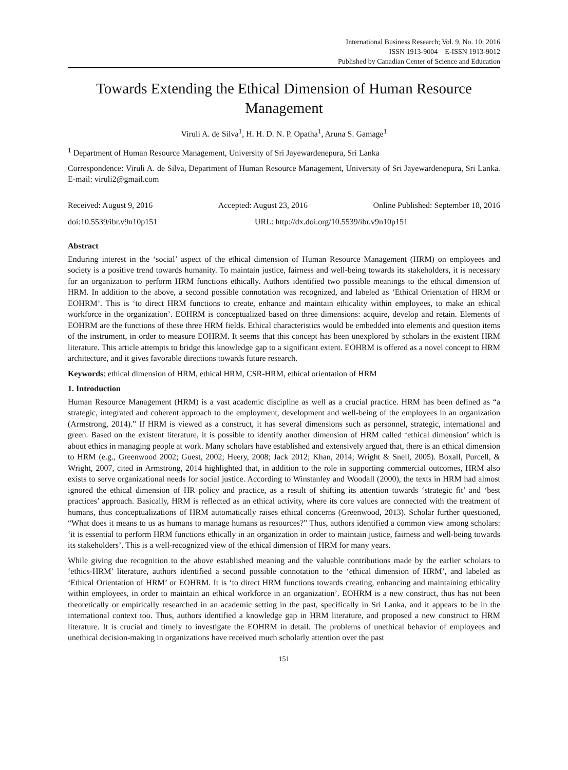International Business Research; Vol. 9, No. 10; 2016
ISSN 1913-9004 E-ISSN 1913-9012
Published by Canadian Center of Science and Education
Towards Extending the Ethical Dimension of Human Resource Management
Viruli A. de Silva<sup>1</sup>, H. H. D. N. P. Opatha<sup>1</sup>, Aruna S. Gamage<sup>1</sup>
<sup>1</sup> Department of Human Resource Management, University of Sri Jayewardenepura, Sri Lanka
Correspondence: Viruli A. de Silva, Department of Human Resource Management, University of Sri Jayewardenepura, Sri Lanka. E-mail: viruli2@gmail.com
Received: August 9, 2016 Accepted: August 23, 2016 Online Published: September 18, 2016
doi:10.5539/ibr.v9n10p151 URL: http://dx.doi.org/10.5539/ibr.v9n10p151
Abstract
Enduring interest in the ‘social’ aspect of the ethical dimension of Human Resource Management (HRM) on employees and society is a positive trend towards humanity. To maintain justice, fairness and well-being towards its stakeholders, it is necessary for an organization to perform HRM functions ethically. Authors identified two possible meanings to the ethical dimension of HRM. In addition to the above, a second possible connotation was recognized, and labeled as ‘Ethical Orientation of HRM or EOHRM’. This is ‘to direct HRM functions to create, enhance and maintain ethicality within employees, to make an ethical workforce in the organization’. EOHRM is conceptualized based on three dimensions: acquire, develop and retain. Elements of EOHRM are the functions of these three HRM fields. Ethical characteristics would be embedded into elements and question items of the instrument, in order to measure EOHRM. It seems that this concept has been unexplored by scholars in the existent HRM literature. This article attempts to bridge this knowledge gap to a significant extent. EOHRM is offered as a novel concept to HRM architecture, and it gives favorable directions towards future research.
Keywords: ethical dimension of HRM, ethical HRM, CSR-HRM, ethical orientation of HRM
1. Introduction
Human Resource Management (HRM) is a vast academic discipline as well as a crucial practice. HRM has been defined as “a strategic, integrated and coherent approach to the employment, development and well-being of the employees in an organization (Armstrong, 2014).” If HRM is viewed as a construct, it has several dimensions such as personnel, strategic, international and green. Based on the existent literature, it is possible to identify another dimension of HRM called ‘ethical dimension’ which is about ethics in managing people at work. Many scholars have established and extensively argued that, there is an ethical dimension to HRM (e.g., Greenwood 2002; Guest, 2002; Heery, 2008; Jack 2012; Khan, 2014; Wright & Snell, 2005). Boxall, Purcell, & Wright, 2007, cited in Armstrong, 2014 highlighted that, in addition to the role in supporting commercial outcomes, HRM also exists to serve organizational needs for social justice. According to Winstanley and Woodall (2000), the texts in HRM had almost ignored the ethical dimension of HR policy and practice, as a result of shifting its attention towards ‘strategic fit’ and ‘best practices’ approach. Basically, HRM is reflected as an ethical activity, where its core values are connected with the treatment of humans, thus conceptualizations of HRM automatically raises ethical concerns (Greenwood, 2013). Scholar further questioned, “What does it means to us as humans to manage humans as resources?” Thus, authors identified a common view among scholars: ‘it is essential to perform HRM functions ethically in an organization in order to maintain justice, fairness and well-being towards its stakeholders’. This is a well-recognized view of the ethical dimension of HRM for many years.
While giving due recognition to the above established meaning and the valuable contributions made by the earlier scholars to ‘ethics-HRM’ literature, authors identified a second possible connotation to the ‘ethical dimension of HRM’, and labeled as ‘Ethical Orientation of HRM’ or EOHRM. It is ‘to direct HRM functions towards creating, enhancing and maintaining ethicality within employees, in order to maintain an ethical workforce in an organization’. EOHRM is a new construct, thus has not been theoretically or empirically researched in an academic setting in the past, specifically in Sri Lanka, and it appears to be in the international context too. Thus, authors identified a knowledge gap in HRM literature, and proposed a new construct to HRM literature. It is crucial and timely to investigate the EOHRM in detail. The problems of unethical behavior of employees and unethical decision-making in organizations have received much scholarly attention over the past
151